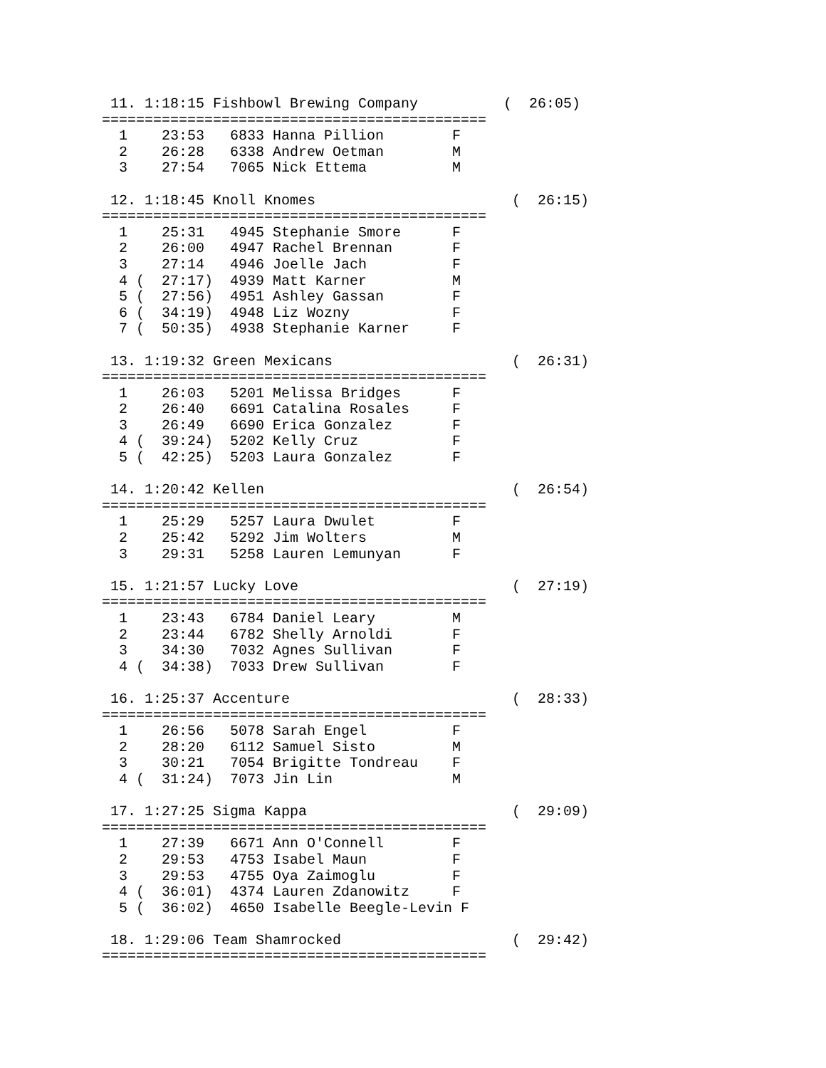11. 1:18:15 Fishbowl Brewing Company          (  26:05)
=============================================
  1    23:53   6833 Hanna Pillion        F
  2    26:28   6338 Andrew Oetman        M
  3    27:54   7065 Nick Ettema          M

 12. 1:18:45 Knoll Knomes                       (  26:15)
=============================================
  1    25:31   4945 Stephanie Smore      F
  2    26:00   4947 Rachel Brennan       F
  3    27:14   4946 Joelle Jach          F
  4 (  27:17)  4939 Matt Karner          M
  5 (  27:56)  4951 Ashley Gassan        F
  6 (  34:19)  4948 Liz Wozny            F
  7 (  50:35)  4938 Stephanie Karner     F

 13. 1:19:32 Green Mexicans                     (  26:31)
=============================================
  1    26:03   5201 Melissa Bridges      F
  2    26:40   6691 Catalina Rosales     F
  3    26:49   6690 Erica Gonzalez       F
  4 (  39:24)  5202 Kelly Cruz           F
  5 (  42:25)  5203 Laura Gonzalez       F

 14. 1:20:42 Kellen                             (  26:54)
=============================================
  1    25:29   5257 Laura Dwulet         F
  2    25:42   5292 Jim Wolters          M
  3    29:31   5258 Lauren Lemunyan      F

 15. 1:21:57 Lucky Love                         (  27:19)
=============================================
  1    23:43   6784 Daniel Leary         M
  2    23:44   6782 Shelly Arnoldi       F
  3    34:30   7032 Agnes Sullivan       F
  4 (  34:38)  7033 Drew Sullivan        F

 16. 1:25:37 Accenture                          (  28:33)
=============================================
  1    26:56   5078 Sarah Engel          F
  2    28:20   6112 Samuel Sisto         M
  3    30:21   7054 Brigitte Tondreau    F
  4 (  31:24)  7073 Jin Lin              M

 17. 1:27:25 Sigma Kappa                        (  29:09)
=============================================
  1    27:39   6671 Ann O'Connell        F
  2    29:53   4753 Isabel Maun          F
  3    29:53   4755 Oya Zaimoglu         F
  4 (  36:01)  4374 Lauren Zdanowitz     F
  5 (  36:02)  4650 Isabelle Beegle-Levin F

 18. 1:29:06 Team Shamrocked                    (  29:42)
=============================================